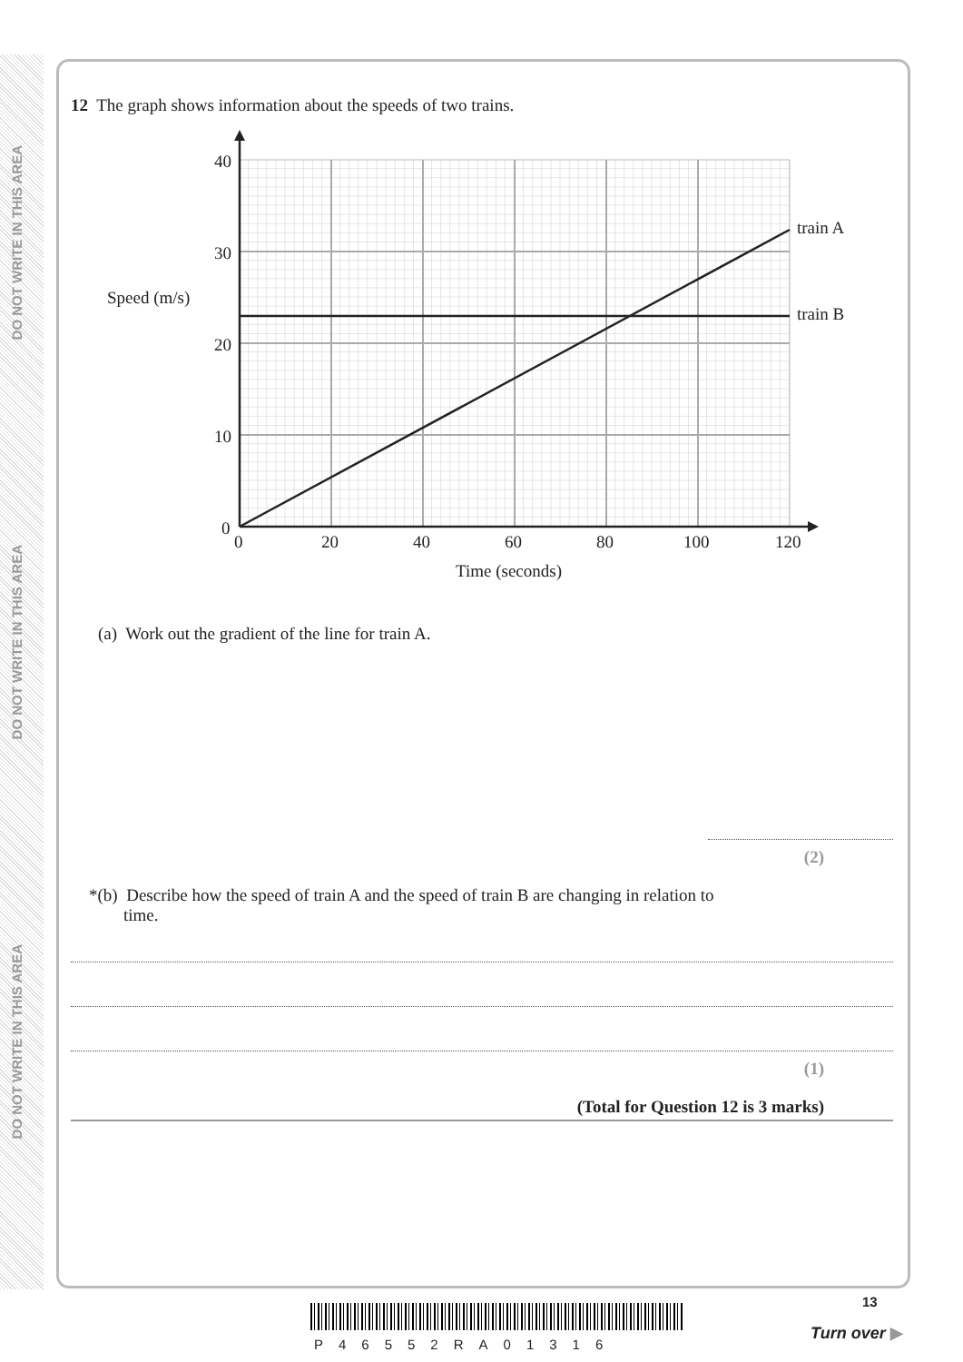DO NOT WRITE IN THIS AREA
DO NOT WRITE IN THIS AREA
DO NOT WRITE IN THIS AREA
12 The graph shows information about the speeds of two trains.
40
30
20
10
0
0
20
40
60
80
100
120
Speed (m/s)
Time (seconds)
train A
train B
(a) Work out the gradient of the line for train A.
(2)
*(b) Describe how the speed of train A and the speed of train B are changing in relation to
time.
(1)
(Total for Question 12 is 3 marks)
P46552RA01316
13
Turn over ▶